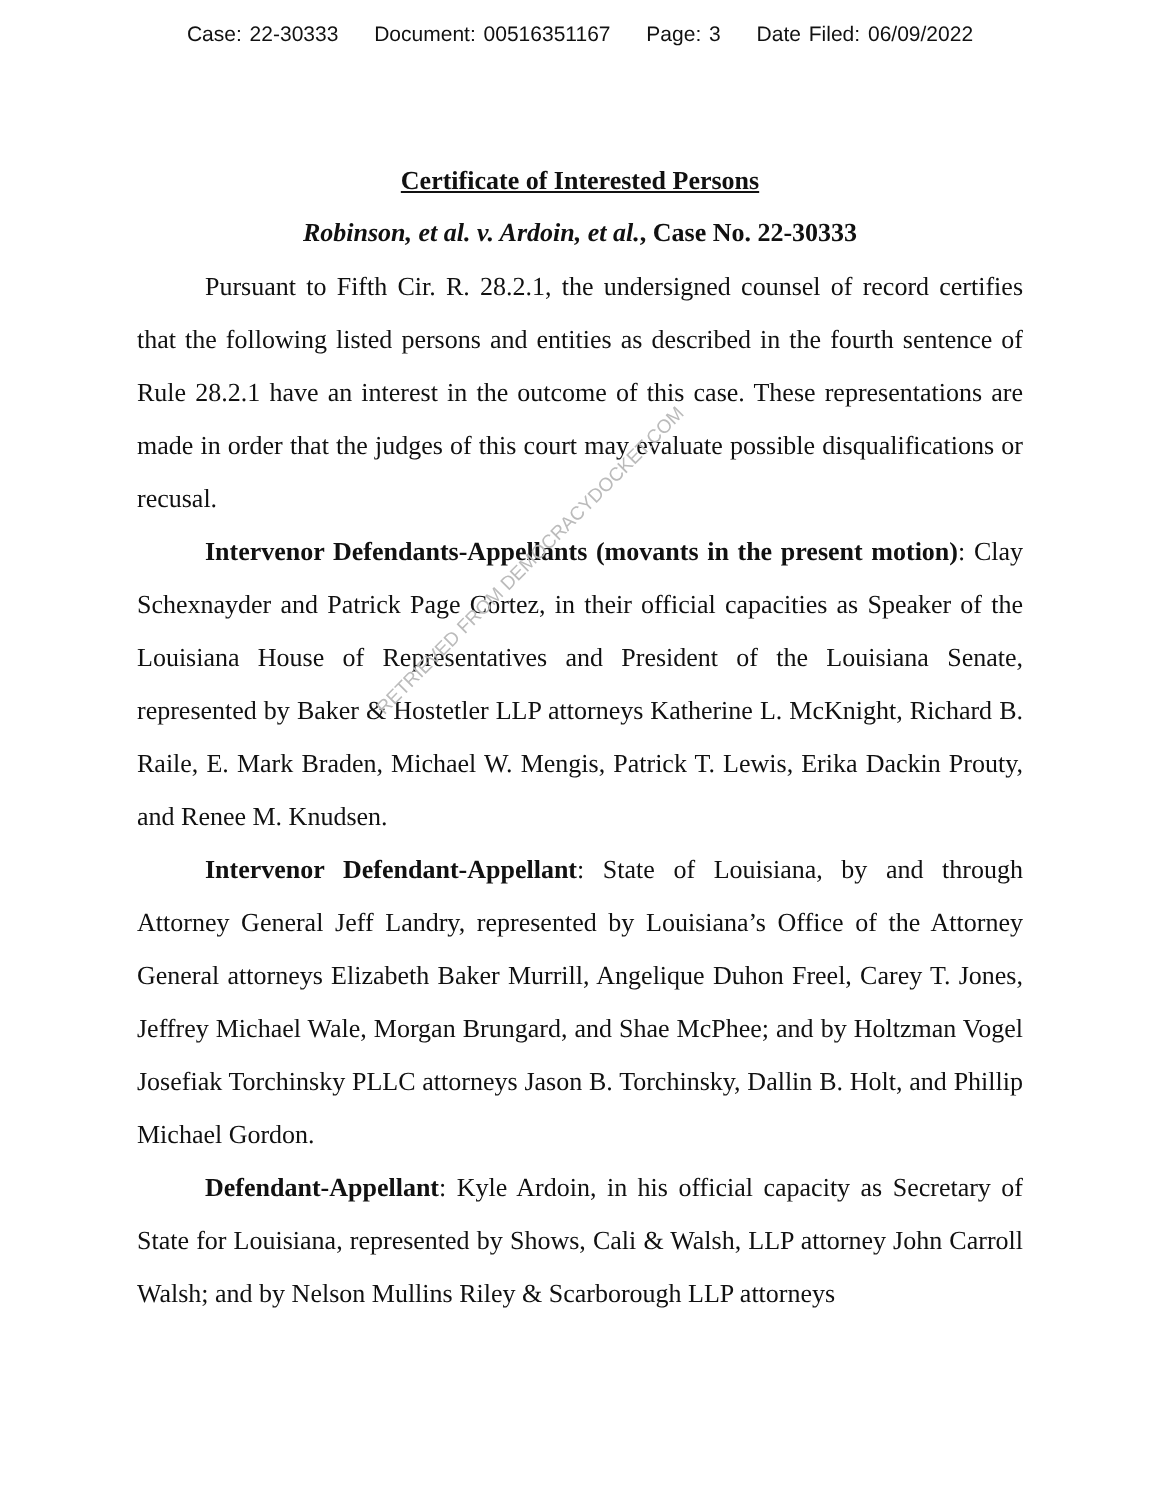Case: 22-30333 Document: 00516351167 Page: 3 Date Filed: 06/09/2022
Certificate of Interested Persons
Robinson, et al. v. Ardoin, et al., Case No. 22-30333
Pursuant to Fifth Cir. R. 28.2.1, the undersigned counsel of record certifies that the following listed persons and entities as described in the fourth sentence of Rule 28.2.1 have an interest in the outcome of this case. These representations are made in order that the judges of this court may evaluate possible disqualifications or recusal.
Intervenor Defendants-Appellants (movants in the present motion): Clay Schexnayder and Patrick Page Cortez, in their official capacities as Speaker of the Louisiana House of Representatives and President of the Louisiana Senate, represented by Baker & Hostetler LLP attorneys Katherine L. McKnight, Richard B. Raile, E. Mark Braden, Michael W. Mengis, Patrick T. Lewis, Erika Dackin Prouty, and Renee M. Knudsen.
Intervenor Defendant-Appellant: State of Louisiana, by and through Attorney General Jeff Landry, represented by Louisiana’s Office of the Attorney General attorneys Elizabeth Baker Murrill, Angelique Duhon Freel, Carey T. Jones, Jeffrey Michael Wale, Morgan Brungard, and Shae McPhee; and by Holtzman Vogel Josefiak Torchinsky PLLC attorneys Jason B. Torchinsky, Dallin B. Holt, and Phillip Michael Gordon.
Defendant-Appellant: Kyle Ardoin, in his official capacity as Secretary of State for Louisiana, represented by Shows, Cali & Walsh, LLP attorney John Carroll Walsh; and by Nelson Mullins Riley & Scarborough LLP attorneys
RETRIEVED FROM DEMOCRACYDOCKET.COM